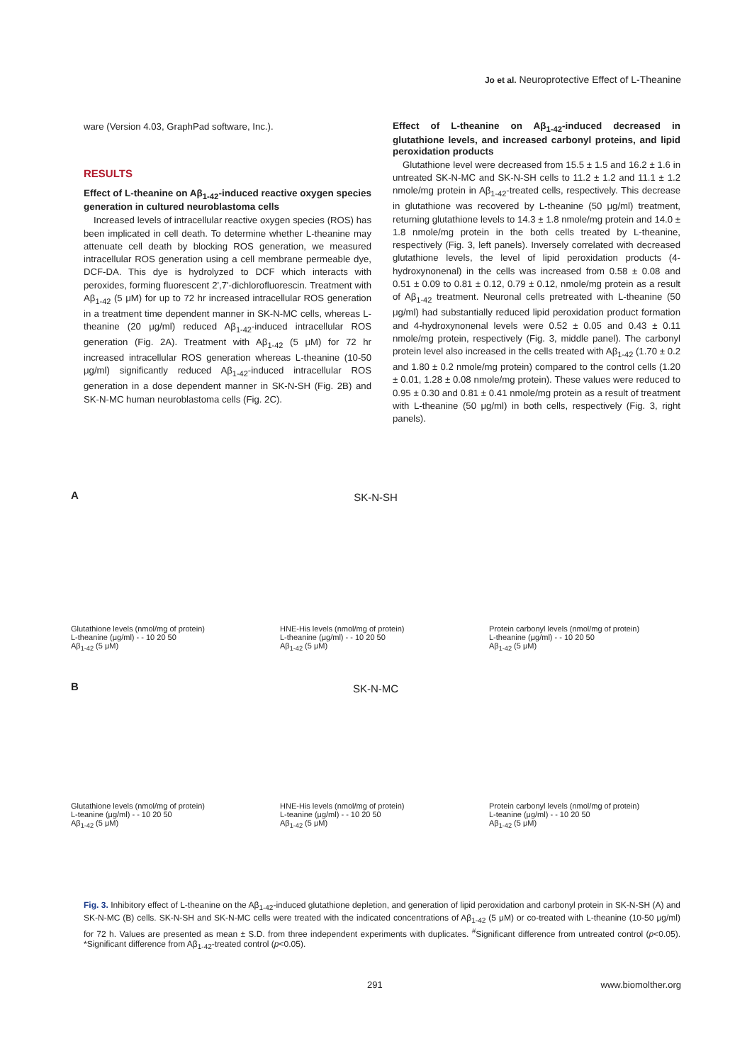Jo et al. Neuroprotective Effect of L-Theanine
ware (Version 4.03, GraphPad software, Inc.).
RESULTS
Effect of L-theanine on Aβ<sub>1-42</sub>-induced reactive oxygen species generation in cultured neuroblastoma cells
Increased levels of intracellular reactive oxygen species (ROS) has been implicated in cell death. To determine whether L-theanine may attenuate cell death by blocking ROS generation, we measured intracellular ROS generation using a cell membrane permeable dye, DCF-DA. This dye is hydrolyzed to DCF which interacts with peroxides, forming fluorescent 2',7'-dichlorofluorescin. Treatment with Aβ<sub>1-42</sub> (5 μM) for up to 72 hr increased intracellular ROS generation in a treatment time dependent manner in SK-N-MC cells, whereas L-theanine (20 μg/ml) reduced Aβ<sub>1-42</sub>-induced intracellular ROS generation (Fig. 2A). Treatment with Aβ<sub>1-42</sub> (5 μM) for 72 hr increased intracellular ROS generation whereas L-theanine (10-50 μg/ml) significantly reduced Aβ<sub>1-42</sub>-induced intracellular ROS generation in a dose dependent manner in SK-N-SH (Fig. 2B) and SK-N-MC human neuroblastoma cells (Fig. 2C).
Effect of L-theanine on Aβ<sub>1-42</sub>-induced decreased in glutathione levels, and increased carbonyl proteins, and lipid peroxidation products
Glutathione level were decreased from 15.5 ± 1.5 and 16.2 ± 1.6 in untreated SK-N-MC and SK-N-SH cells to 11.2 ± 1.2 and 11.1 ± 1.2 nmole/mg protein in Aβ<sub>1-42</sub>-treated cells, respectively. This decrease in glutathione was recovered by L-theanine (50 μg/ml) treatment, returning glutathione levels to 14.3 ± 1.8 nmole/mg protein and 14.0 ± 1.8 nmole/mg protein in the both cells treated by L-theanine, respectively (Fig. 3, left panels). Inversely correlated with decreased glutathione levels, the level of lipid peroxidation products (4-hydroxynonenal) in the cells was increased from 0.58 ± 0.08 and 0.51 ± 0.09 to 0.81 ± 0.12, 0.79 ± 0.12, nmole/mg protein as a result of Aβ<sub>1-42</sub> treatment. Neuronal cells pretreated with L-theanine (50 μg/ml) had substantially reduced lipid peroxidation product formation and 4-hydroxynonenal levels were 0.52 ± 0.05 and 0.43 ± 0.11 nmole/mg protein, respectively (Fig. 3, middle panel). The carbonyl protein level also increased in the cells treated with Aβ<sub>1-42</sub> (1.70 ± 0.2 and 1.80 ± 0.2 nmole/mg protein) compared to the control cells (1.20 ± 0.01, 1.28 ± 0.08 nmole/mg protein). These values were reduced to 0.95 ± 0.30 and 0.81 ± 0.41 nmole/mg protein as a result of treatment with L-theanine (50 μg/ml) in both cells, respectively (Fig. 3, right panels).
A
SK-N-SH
Glutathione levels (nmol/mg of protein)
L-theanine (μg/ml) - - 10 20 50
Aβ<sub>1-42</sub> (5 μM)
HNE-His levels (nmol/mg of protein)
L-theanine (μg/ml) - - 10 20 50
Aβ<sub>1-42</sub> (5 μM)
Protein carbonyl levels (nmol/mg of protein)
L-theanine (μg/ml) - - 10 20 50
Aβ<sub>1-42</sub> (5 μM)
B
SK-N-MC
Glutathione levels (nmol/mg of protein)
L-teanine (μg/ml) - - 10 20 50
Aβ<sub>1-42</sub> (5 μM)
HNE-His levels (nmol/mg of protein)
L-teanine (μg/ml) - - 10 20 50
Aβ<sub>1-42</sub> (5 μM)
Protein carbonyl levels (nmol/mg of protein)
L-teanine (μg/ml) - - 10 20 50
Aβ<sub>1-42</sub> (5 μM)
Fig. 3. Inhibitory effect of L-theanine on the Aβ<sub>1-42</sub>-induced glutathione depletion, and generation of lipid peroxidation and carbonyl protein in SK-N-SH (A) and SK-N-MC (B) cells. SK-N-SH and SK-N-MC cells were treated with the indicated concentrations of Aβ<sub>1-42</sub> (5 μM) or co-treated with L-theanine (10-50 μg/ml) for 72 h. Values are presented as mean ± S.D. from three independent experiments with duplicates. <sup>#</sup>Significant difference from untreated control (p<0.05). *Significant difference from Aβ<sub>1-42</sub>-treated control (p<0.05).
291 www.biomolther.org